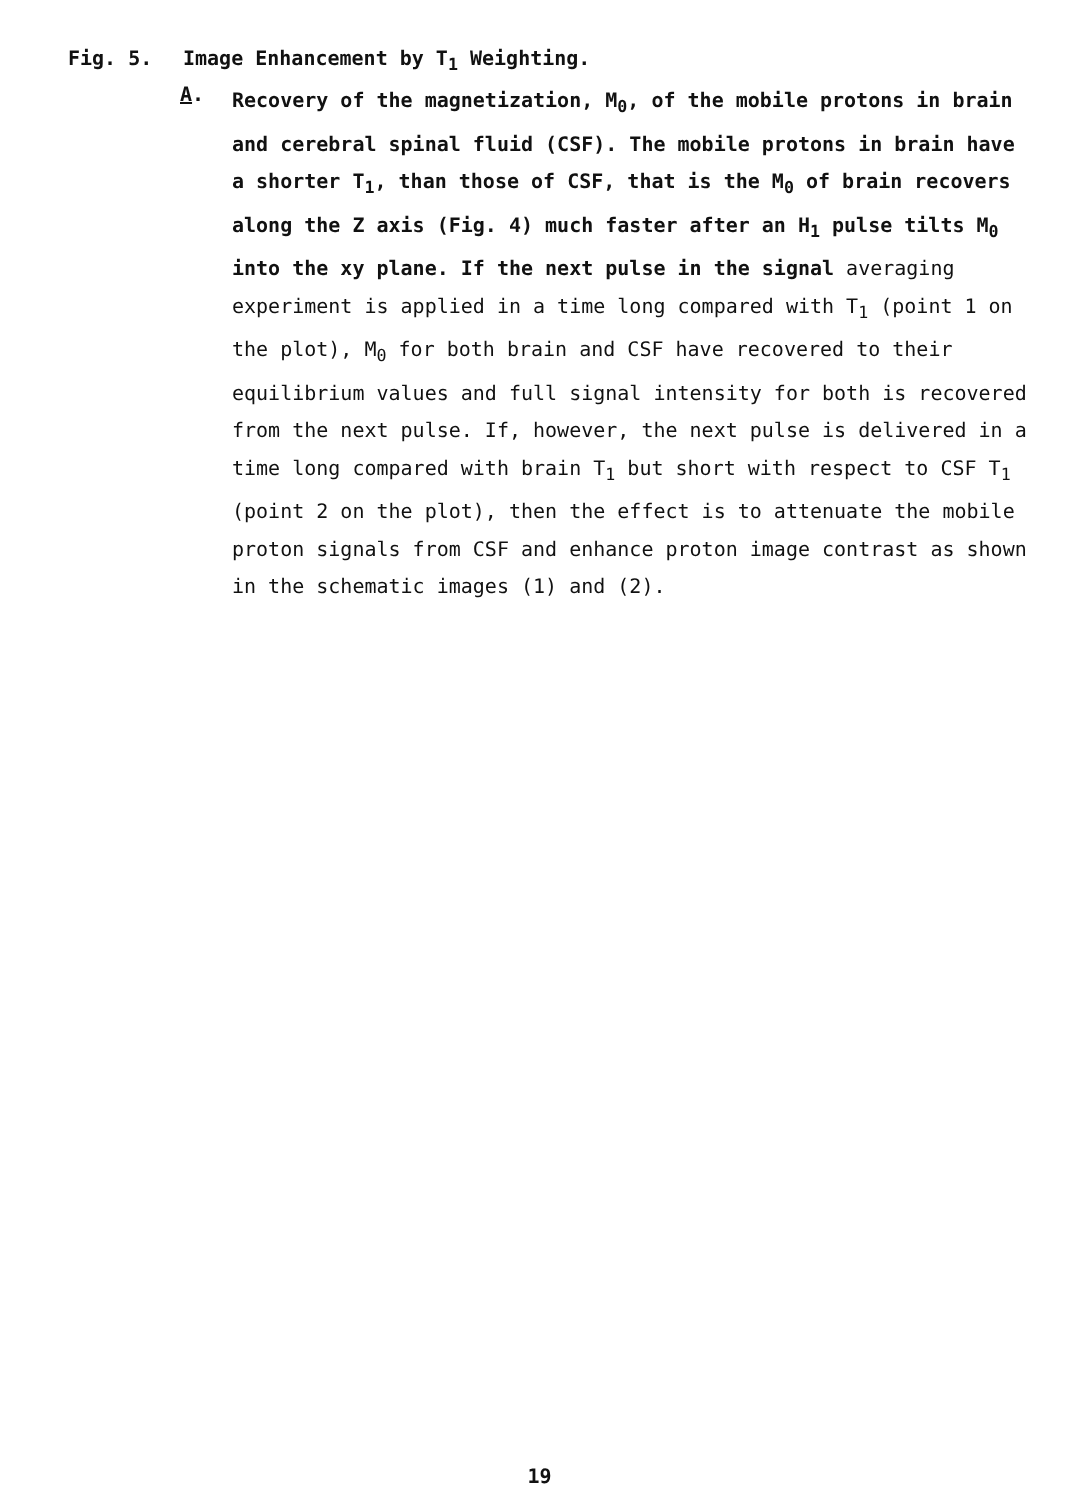Fig. 5. Image Enhancement by T<sub>1</sub> Weighting.
A.
Recovery of the magnetization, M<sub>0</sub>, of the mobile protons in brain and cerebral spinal fluid (CSF). The mobile protons in brain have a shorter T<sub>1</sub>, than those of CSF, that is the M<sub>0</sub> of brain recovers along the Z axis (Fig. 4) much faster after an H<sub>1</sub> pulse tilts M<sub>0</sub> into the xy plane. If the next pulse in the signal averaging experiment is applied in a time long compared with T<sub>1</sub> (point 1 on the plot), M<sub>0</sub> for both brain and CSF have recovered to their equilibrium values and full signal intensity for both is recovered from the next pulse. If, however, the next pulse is delivered in a time long compared with brain T<sub>1</sub> but short with respect to CSF T<sub>1</sub> (point 2 on the plot), then the effect is to attenuate the mobile proton signals from CSF and enhance proton image contrast as shown in the schematic images (1) and (2).
19